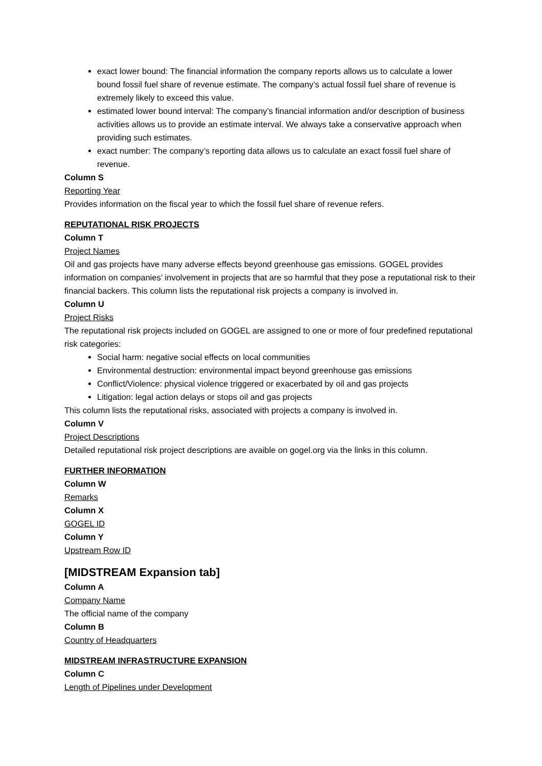exact lower bound: The financial information the company reports allows us to calculate a lower bound fossil fuel share of revenue estimate. The company’s actual fossil fuel share of revenue is extremely likely to exceed this value.
estimated lower bound interval: The company’s financial information and/or description of business activities allows us to provide an estimate interval. We always take a conservative approach when providing such estimates.
exact number: The company’s reporting data allows us to calculate an exact fossil fuel share of revenue.
Column S
Reporting Year
Provides information on the fiscal year to which the fossil fuel share of revenue refers.
REPUTATIONAL RISK PROJECTS
Column T
Project Names
Oil and gas projects have many adverse effects beyond greenhouse gas emissions. GOGEL provides information on companies’ involvement in projects that are so harmful that they pose a reputational risk to their financial backers. This column lists the reputational risk projects a company is involved in.
Column U
Project Risks
The reputational risk projects included on GOGEL are assigned to one or more of four predefined reputational risk categories:
Social harm: negative social effects on local communities
Environmental destruction: environmental impact beyond greenhouse gas emissions
Conflict/Violence: physical violence triggered or exacerbated by oil and gas projects
Litigation: legal action delays or stops oil and gas projects
This column lists the reputational risks, associated with projects a company is involved in.
Column V
Project Descriptions
Detailed reputational risk project descriptions are avaible on gogel.org via the links in this column.
FURTHER INFORMATION
Column W
Remarks
Column X
GOGEL ID
Column Y
Upstream Row ID
[MIDSTREAM Expansion tab]
Column A
Company Name
The official name of the company
Column B
Country of Headquarters
MIDSTREAM INFRASTRUCTURE EXPANSION
Column C
Length of Pipelines under Development